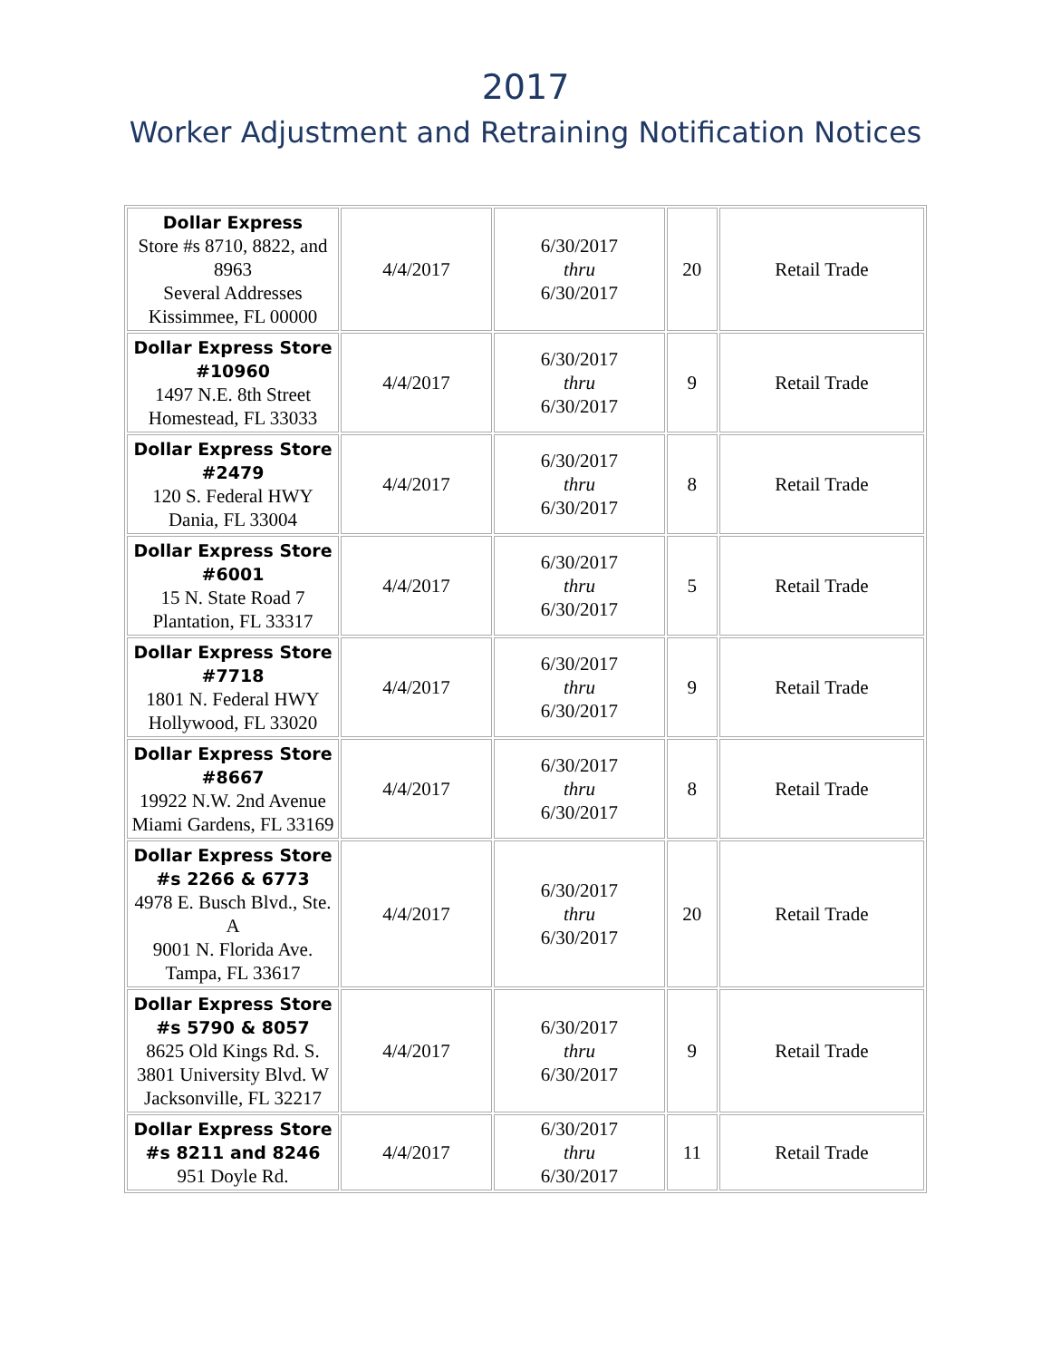2017
Worker Adjustment and Retraining Notification Notices
| Dollar Express Store #s 8710, 8822, and 8963 Several Addresses Kissimmee, FL 00000 | 4/4/2017 | 6/30/2017 thru 6/30/2017 | 20 | Retail Trade |
| Dollar Express Store #10960 1497 N.E. 8th Street Homestead, FL 33033 | 4/4/2017 | 6/30/2017 thru 6/30/2017 | 9 | Retail Trade |
| Dollar Express Store #2479 120 S. Federal HWY Dania, FL 33004 | 4/4/2017 | 6/30/2017 thru 6/30/2017 | 8 | Retail Trade |
| Dollar Express Store #6001 15 N. State Road 7 Plantation, FL 33317 | 4/4/2017 | 6/30/2017 thru 6/30/2017 | 5 | Retail Trade |
| Dollar Express Store #7718 1801 N. Federal HWY Hollywood, FL 33020 | 4/4/2017 | 6/30/2017 thru 6/30/2017 | 9 | Retail Trade |
| Dollar Express Store #8667 19922 N.W. 2nd Avenue Miami Gardens, FL 33169 | 4/4/2017 | 6/30/2017 thru 6/30/2017 | 8 | Retail Trade |
| Dollar Express Store #s 2266 & 6773 4978 E. Busch Blvd., Ste. A 9001 N. Florida Ave. Tampa, FL 33617 | 4/4/2017 | 6/30/2017 thru 6/30/2017 | 20 | Retail Trade |
| Dollar Express Store #s 5790 & 8057 8625 Old Kings Rd. S. 3801 University Blvd. W Jacksonville, FL 32217 | 4/4/2017 | 6/30/2017 thru 6/30/2017 | 9 | Retail Trade |
| Dollar Express Store #s 8211 and 8246 951 Doyle Rd. | 4/4/2017 | 6/30/2017 thru 6/30/2017 | 11 | Retail Trade |